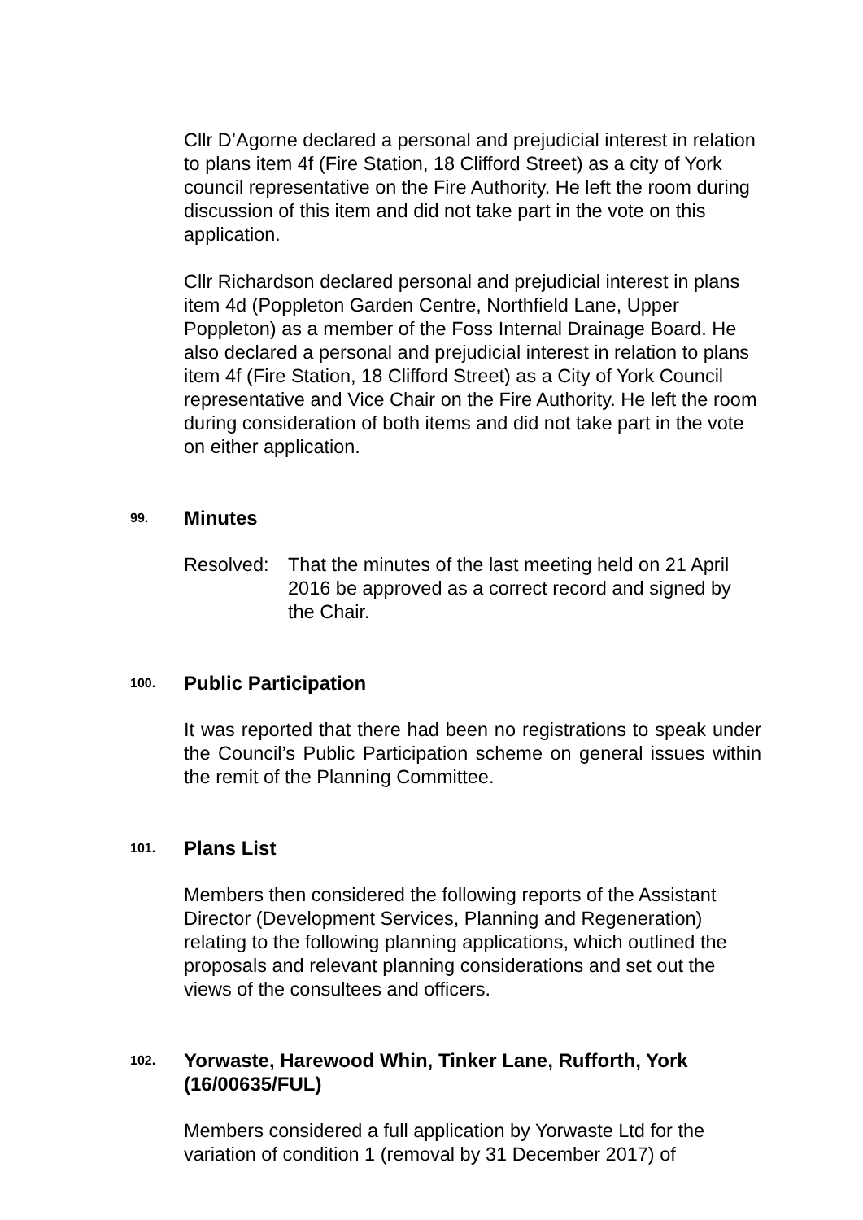Cllr D’Agorne declared a personal and prejudicial interest in relation to plans item 4f (Fire Station, 18 Clifford Street) as a city of York council representative on the Fire Authority. He left the room during discussion of this item and did not take part in the vote on this application.
Cllr Richardson declared personal and prejudicial interest in plans item 4d (Poppleton Garden Centre, Northfield Lane, Upper Poppleton) as a member of the Foss Internal Drainage Board. He also declared a personal and prejudicial interest in relation to plans item 4f (Fire Station, 18 Clifford Street) as a City of York Council representative and Vice Chair on the Fire Authority. He left the room during consideration of both items and did not take part in the vote on either application.
99. Minutes
Resolved: That the minutes of the last meeting held on 21 April 2016 be approved as a correct record and signed by the Chair.
100. Public Participation
It was reported that there had been no registrations to speak under the Council’s Public Participation scheme on general issues within the remit of the Planning Committee.
101. Plans List
Members then considered the following reports of the Assistant Director (Development Services, Planning and Regeneration) relating to the following planning applications, which outlined the proposals and relevant planning considerations and set out the views of the consultees and officers.
102. Yorwaste, Harewood Whin, Tinker Lane, Rufforth, York (16/00635/FUL)
Members considered a full application by Yorwaste Ltd for the variation of condition 1 (removal by 31 December 2017) of